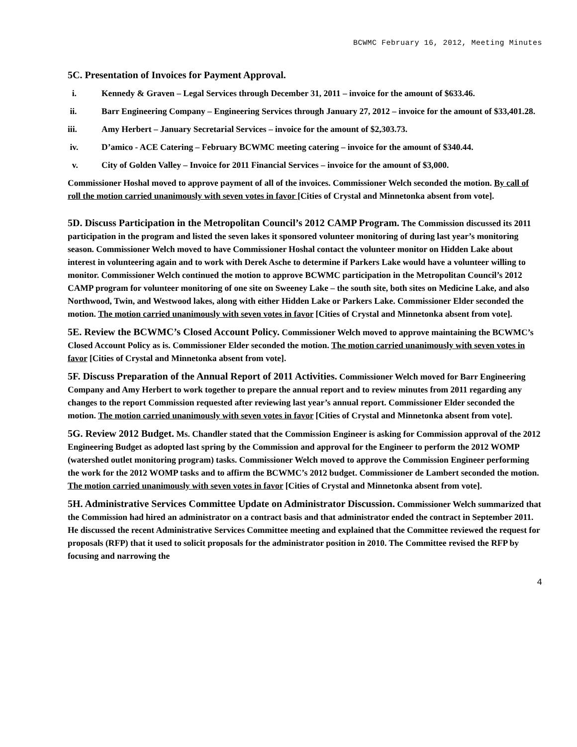BCWMC February 16, 2012, Meeting Minutes
5C. Presentation of Invoices for Payment Approval.
i. Kennedy & Graven – Legal Services through December 31, 2011 – invoice for the amount of $633.46.
ii. Barr Engineering Company – Engineering Services through January 27, 2012 – invoice for the amount of $33,401.28.
iii. Amy Herbert – January Secretarial Services – invoice for the amount of $2,303.73.
iv. D’amico - ACE Catering – February BCWMC meeting catering – invoice for the amount of $340.44.
v. City of Golden Valley – Invoice for 2011 Financial Services – invoice for the amount of $3,000.
Commissioner Hoshal moved to approve payment of all of the invoices. Commissioner Welch seconded the motion. By call of roll the motion carried unanimously with seven votes in favor [Cities of Crystal and Minnetonka absent from vote].
5D. Discuss Participation in the Metropolitan Council’s 2012 CAMP Program. The Commission discussed its 2011 participation in the program and listed the seven lakes it sponsored volunteer monitoring of during last year’s monitoring season. Commissioner Welch moved to have Commissioner Hoshal contact the volunteer monitor on Hidden Lake about interest in volunteering again and to work with Derek Asche to determine if Parkers Lake would have a volunteer willing to monitor. Commissioner Welch continued the motion to approve BCWMC participation in the Metropolitan Council’s 2012 CAMP program for volunteer monitoring of one site on Sweeney Lake – the south site, both sites on Medicine Lake, and also Northwood, Twin, and Westwood lakes, along with either Hidden Lake or Parkers Lake. Commissioner Elder seconded the motion. The motion carried unanimously with seven votes in favor [Cities of Crystal and Minnetonka absent from vote].
5E. Review the BCWMC’s Closed Account Policy. Commissioner Welch moved to approve maintaining the BCWMC’s Closed Account Policy as is. Commissioner Elder seconded the motion. The motion carried unanimously with seven votes in favor [Cities of Crystal and Minnetonka absent from vote].
5F. Discuss Preparation of the Annual Report of 2011 Activities. Commissioner Welch moved for Barr Engineering Company and Amy Herbert to work together to prepare the annual report and to review minutes from 2011 regarding any changes to the report Commission requested after reviewing last year’s annual report. Commissioner Elder seconded the motion. The motion carried unanimously with seven votes in favor [Cities of Crystal and Minnetonka absent from vote].
5G. Review 2012 Budget. Ms. Chandler stated that the Commission Engineer is asking for Commission approval of the 2012 Engineering Budget as adopted last spring by the Commission and approval for the Engineer to perform the 2012 WOMP (watershed outlet monitoring program) tasks. Commissioner Welch moved to approve the Commission Engineer performing the work for the 2012 WOMP tasks and to affirm the BCWMC’s 2012 budget. Commissioner de Lambert seconded the motion. The motion carried unanimously with seven votes in favor [Cities of Crystal and Minnetonka absent from vote].
5H. Administrative Services Committee Update on Administrator Discussion. Commissioner Welch summarized that the Commission had hired an administrator on a contract basis and that administrator ended the contract in September 2011. He discussed the recent Administrative Services Committee meeting and explained that the Committee reviewed the request for proposals (RFP) that it used to solicit proposals for the administrator position in 2010. The Committee revised the RFP by focusing and narrowing the
4